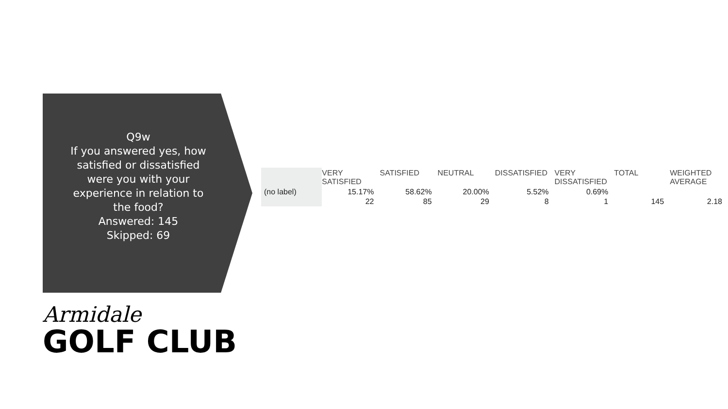Q9w
If you answered yes, how satisfied or dissatisfied were you with your experience in relation to the food?
Answered: 145
Skipped: 69
| | VERY SATISFIED | SATISFIED | NEUTRAL | DISSATISFIED | VERY DISSATISFIED | TOTAL | WEIGHTED AVERAGE |
| --- | --- | --- | --- | --- | --- | --- | --- |
| (no label) | 15.17% | 58.62% | 20.00% | 5.52% | 0.69% | | |
| | 22 | 85 | 29 | 8 | 1 | 145 | 2.18 |
Armidale
GOLF CLUB